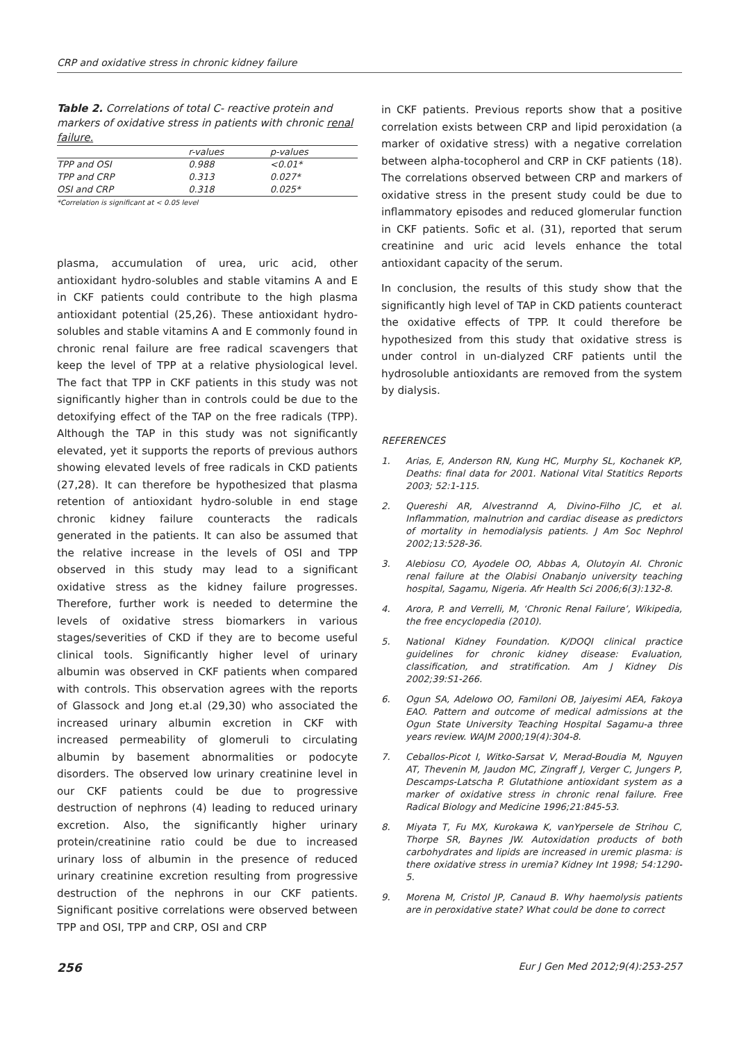CRP and oxidative stress in chronic kidney failure
Table 2. Correlations of total C- reactive protein and markers of oxidative stress in patients with chronic renal failure.
| | r-values | p-values |
| --- | --- | --- |
| TPP and OSI | 0.988 | <0.01* |
| TPP and CRP | 0.313 | 0.027* |
| OSI and CRP | 0.318 | 0.025* |
*Correlation is significant at < 0.05 level
plasma, accumulation of urea, uric acid, other antioxidant hydro-solubles and stable vitamins A and E in CKF patients could contribute to the high plasma antioxidant potential (25,26). These antioxidant hydro-solubles and stable vitamins A and E commonly found in chronic renal failure are free radical scavengers that keep the level of TPP at a relative physiological level. The fact that TPP in CKF patients in this study was not significantly higher than in controls could be due to the detoxifying effect of the TAP on the free radicals (TPP). Although the TAP in this study was not significantly elevated, yet it supports the reports of previous authors showing elevated levels of free radicals in CKD patients (27,28). It can therefore be hypothesized that plasma retention of antioxidant hydro-soluble in end stage chronic kidney failure counteracts the radicals generated in the patients. It can also be assumed that the relative increase in the levels of OSI and TPP observed in this study may lead to a significant oxidative stress as the kidney failure progresses. Therefore, further work is needed to determine the levels of oxidative stress biomarkers in various stages/severities of CKD if they are to become useful clinical tools. Significantly higher level of urinary albumin was observed in CKF patients when compared with controls. This observation agrees with the reports of Glassock and Jong et.al (29,30) who associated the increased urinary albumin excretion in CKF with increased permeability of glomeruli to circulating albumin by basement abnormalities or podocyte disorders. The observed low urinary creatinine level in our CKF patients could be due to progressive destruction of nephrons (4) leading to reduced urinary excretion. Also, the significantly higher urinary protein/creatinine ratio could be due to increased urinary loss of albumin in the presence of reduced urinary creatinine excretion resulting from progressive destruction of the nephrons in our CKF patients. Significant positive correlations were observed between TPP and OSI, TPP and CRP, OSI and CRP
in CKF patients. Previous reports show that a positive correlation exists between CRP and lipid peroxidation (a marker of oxidative stress) with a negative correlation between alpha-tocopherol and CRP in CKF patients (18). The correlations observed between CRP and markers of oxidative stress in the present study could be due to inflammatory episodes and reduced glomerular function in CKF patients. Sofic et al. (31), reported that serum creatinine and uric acid levels enhance the total antioxidant capacity of the serum.
In conclusion, the results of this study show that the significantly high level of TAP in CKD patients counteract the oxidative effects of TPP. It could therefore be hypothesized from this study that oxidative stress is under control in un-dialyzed CRF patients until the hydrosoluble antioxidants are removed from the system by dialysis.
REFERENCES
1. Arias, E, Anderson RN, Kung HC, Murphy SL, Kochanek KP, Deaths: final data for 2001. National Vital Statitics Reports 2003; 52:1-115.
2. Quereshi AR, Alvestrannd A, Divino-Filho JC, et al. Inflammation, malnutrion and cardiac disease as predictors of mortality in hemodialysis patients. J Am Soc Nephrol 2002;13:528-36.
3. Alebiosu CO, Ayodele OO, Abbas A, Olutoyin AI. Chronic renal failure at the Olabisi Onabanjo university teaching hospital, Sagamu, Nigeria. Afr Health Sci 2006;6(3):132-8.
4. Arora, P. and Verrelli, M, ‘Chronic Renal Failure’, Wikipedia, the free encyclopedia (2010).
5. National Kidney Foundation. K/DOQI clinical practice guidelines for chronic kidney disease: Evaluation, classification, and stratification. Am J Kidney Dis 2002;39:S1-266.
6. Ogun SA, Adelowo OO, Familoni OB, Jaiyesimi AEA, Fakoya EAO. Pattern and outcome of medical admissions at the Ogun State University Teaching Hospital Sagamu-a three years review. WAJM 2000;19(4):304-8.
7. Ceballos-Picot I, Witko-Sarsat V, Merad-Boudia M, Nguyen AT, Thevenin M, Jaudon MC, Zingraff J, Verger C, Jungers P, Descamps-Latscha P. Glutathione antioxidant system as a marker of oxidative stress in chronic renal failure. Free Radical Biology and Medicine 1996;21:845-53.
8. Miyata T, Fu MX, Kurokawa K, vanYpersele de Strihou C, Thorpe SR, Baynes JW. Autoxidation products of both carbohydrates and lipids are increased in uremic plasma: is there oxidative stress in uremia? Kidney Int 1998; 54:1290-5.
9. Morena M, Cristol JP, Canaud B. Why haemolysis patients are in peroxidative state? What could be done to correct
256 Eur J Gen Med 2012;9(4):253-257